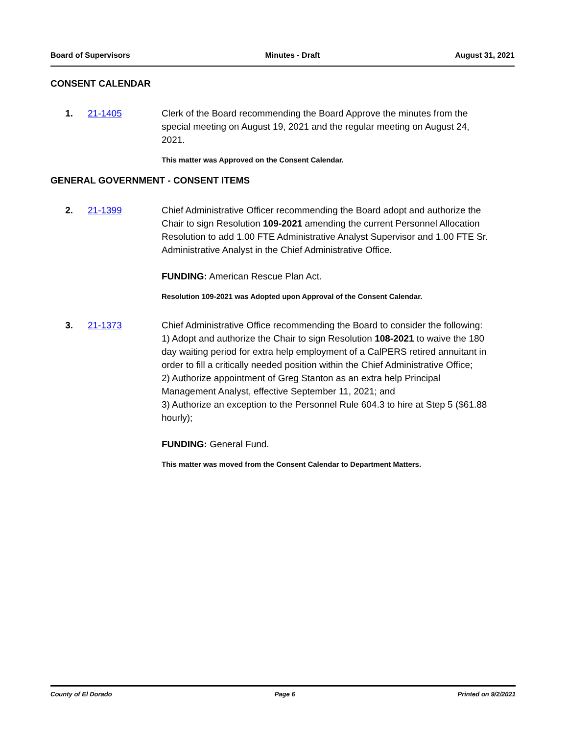Board of Supervisors Minutes - Draft August 31, 2021
CONSENT CALENDAR
1. 21-1405 Clerk of the Board recommending the Board Approve the minutes from the special meeting on August 19, 2021 and the regular meeting on August 24, 2021.
This matter was Approved on the Consent Calendar.
GENERAL GOVERNMENT - CONSENT ITEMS
2. 21-1399 Chief Administrative Officer recommending the Board adopt and authorize the Chair to sign Resolution 109-2021 amending the current Personnel Allocation Resolution to add 1.00 FTE Administrative Analyst Supervisor and 1.00 FTE Sr. Administrative Analyst in the Chief Administrative Office.
FUNDING: American Rescue Plan Act.
Resolution 109-2021 was Adopted upon Approval of the Consent Calendar.
3. 21-1373 Chief Administrative Office recommending the Board to consider the following:
1) Adopt and authorize the Chair to sign Resolution 108-2021 to waive the 180 day waiting period for extra help employment of a CalPERS retired annuitant in order to fill a critically needed position within the Chief Administrative Office;
2) Authorize appointment of Greg Stanton as an extra help Principal Management Analyst, effective September 11, 2021; and
3) Authorize an exception to the Personnel Rule 604.3 to hire at Step 5 ($61.88 hourly);
FUNDING: General Fund.
This matter was moved from the Consent Calendar to Department Matters.
County of El Dorado Page 6 Printed on 9/2/2021